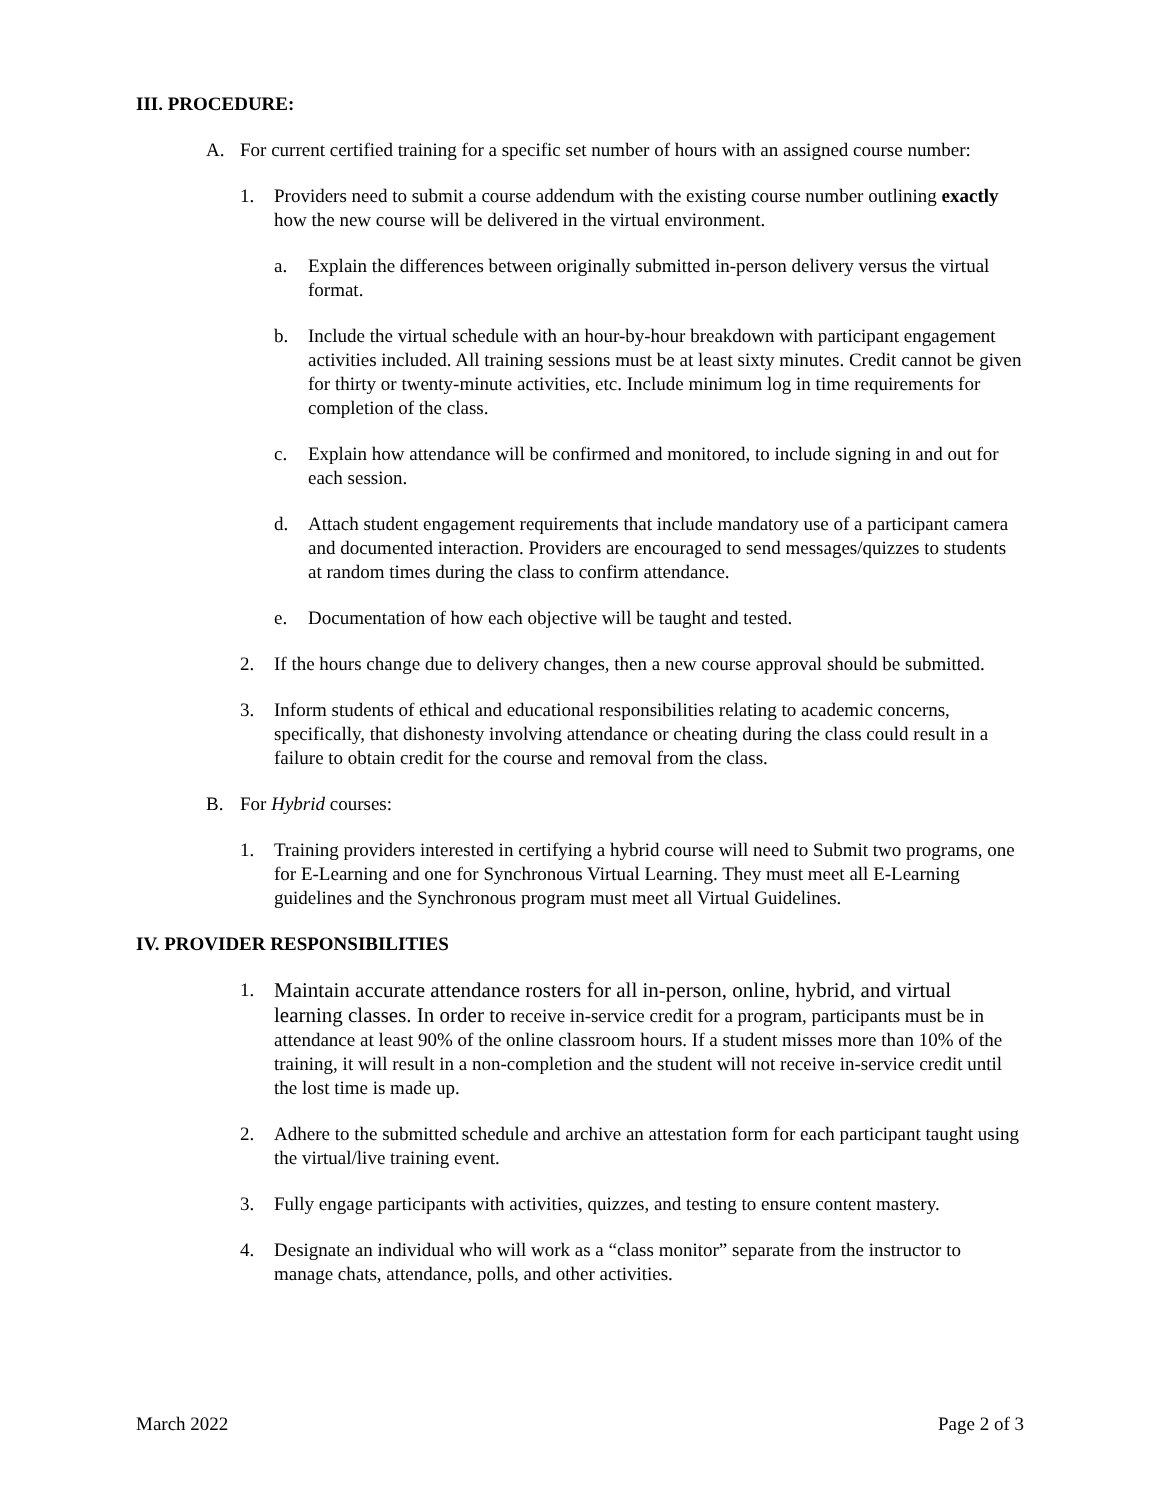III. PROCEDURE:
A. For current certified training for a specific set number of hours with an assigned course number:
1. Providers need to submit a course addendum with the existing course number outlining exactly how the new course will be delivered in the virtual environment.
a. Explain the differences between originally submitted in-person delivery versus the virtual format.
b. Include the virtual schedule with an hour-by-hour breakdown with participant engagement activities included. All training sessions must be at least sixty minutes. Credit cannot be given for thirty or twenty-minute activities, etc. Include minimum log in time requirements for completion of the class.
c. Explain how attendance will be confirmed and monitored, to include signing in and out for each session.
d. Attach student engagement requirements that include mandatory use of a participant camera and documented interaction. Providers are encouraged to send messages/quizzes to students at random times during the class to confirm attendance.
e. Documentation of how each objective will be taught and tested.
2. If the hours change due to delivery changes, then a new course approval should be submitted.
3. Inform students of ethical and educational responsibilities relating to academic concerns, specifically, that dishonesty involving attendance or cheating during the class could result in a failure to obtain credit for the course and removal from the class.
B. For Hybrid courses:
1. Training providers interested in certifying a hybrid course will need to Submit two programs, one for E-Learning and one for Synchronous Virtual Learning. They must meet all E-Learning guidelines and the Synchronous program must meet all Virtual Guidelines.
IV. PROVIDER RESPONSIBILITIES
1. Maintain accurate attendance rosters for all in-person, online, hybrid, and virtual learning classes. In order to receive in-service credit for a program, participants must be in attendance at least 90% of the online classroom hours. If a student misses more than 10% of the training, it will result in a non-completion and the student will not receive in-service credit until the lost time is made up.
2. Adhere to the submitted schedule and archive an attestation form for each participant taught using the virtual/live training event.
3. Fully engage participants with activities, quizzes, and testing to ensure content mastery.
4. Designate an individual who will work as a “class monitor” separate from the instructor to manage chats, attendance, polls, and other activities.
March 2022 Page 2 of 3